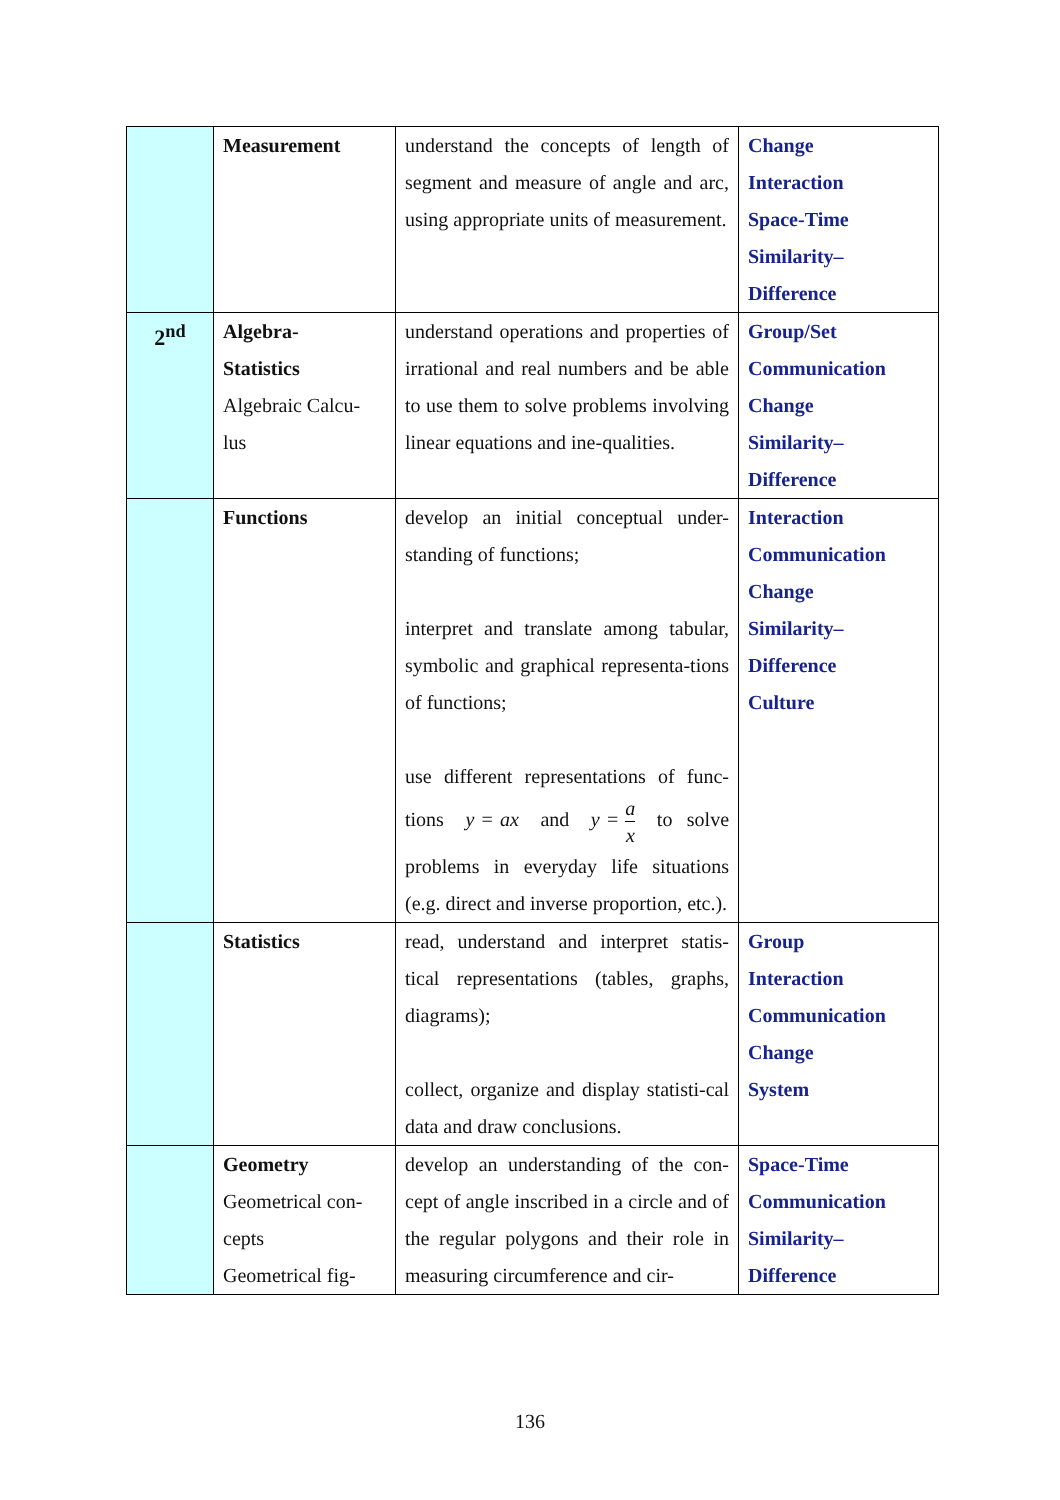| | Measurement | understand the concepts of length of segment and measure of angle and arc, using appropriate units of measurement. | Change Interaction Space-Time Similarity– Difference |
| 2<sup>nd</sup> | Algebra- Statistics Algebraic Calcu- lus | understand operations and properties of irrational and real numbers and be able to use them to solve problems involving linear equations and ine-qualities. | Group/Set Communication Change Similarity– Difference |
| | Functions | develop an initial conceptual under-standing of functions; interpret and translate among tabular, symbolic and graphical representa-tions of functions; use different representations of func-tions y = ax and y = a x to solve problems in everyday life situations (e.g. direct and inverse proportion, etc.). | Interaction Communication Change Similarity– Difference Culture |
| | Statistics | read, understand and interpret statis-tical representations (tables, graphs, diagrams); collect, organize and display statisti-cal data and draw conclusions. | Group Interaction Communication Change System |
| | Geometry Geometrical con- cepts Geometrical fig- | develop an understanding of the con-cept of angle inscribed in a circle and of the regular polygons and their role in measuring circumference and cir- | Space-Time Communication Similarity– Difference |
136